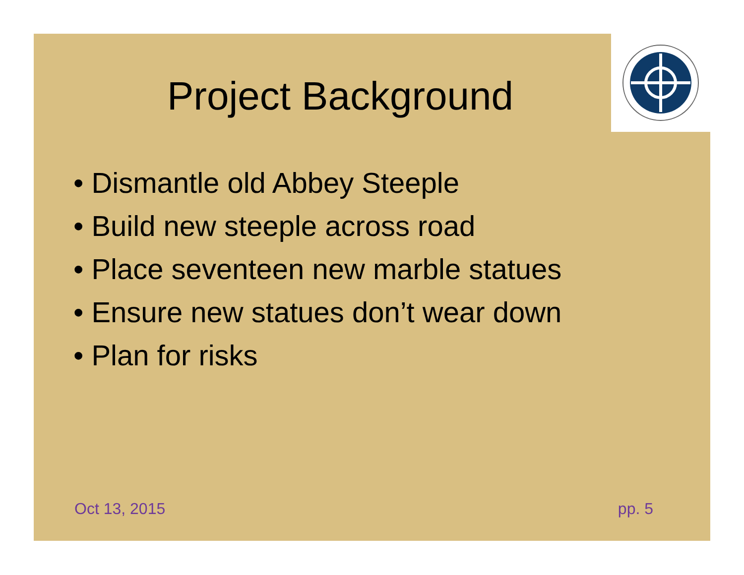Project Background
• Dismantle old Abbey Steeple
• Build new steeple across road
• Place seventeen new marble statues
• Ensure new statues don’t wear down
• Plan for risks
Oct 13, 2015 pp. 5